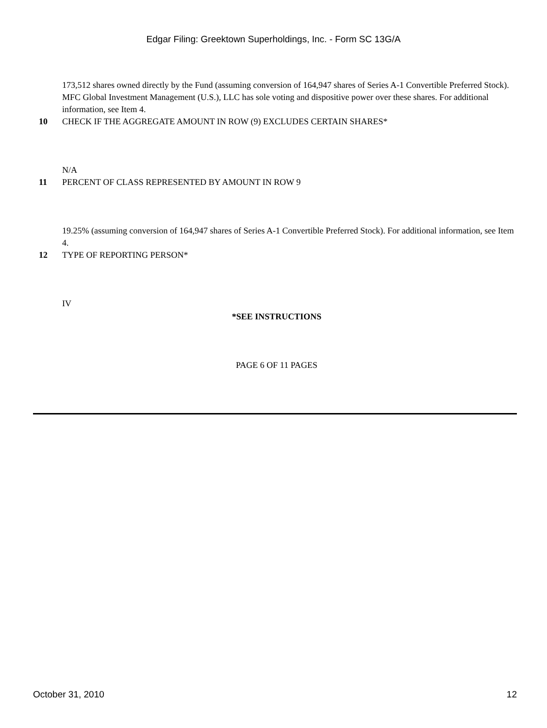Edgar Filing: Greektown Superholdings, Inc. - Form SC 13G/A
173,512 shares owned directly by the Fund (assuming conversion of 164,947 shares of Series A-1 Convertible Preferred Stock). MFC Global Investment Management (U.S.), LLC has sole voting and dispositive power over these shares. For additional information, see Item 4.
10 CHECK IF THE AGGREGATE AMOUNT IN ROW (9) EXCLUDES CERTAIN SHARES*
N/A
11 PERCENT OF CLASS REPRESENTED BY AMOUNT IN ROW 9
19.25% (assuming conversion of 164,947 shares of Series A-1 Convertible Preferred Stock). For additional information, see Item 4.
12 TYPE OF REPORTING PERSON*
IV
*SEE INSTRUCTIONS
PAGE 6 OF 11 PAGES
October 31, 2010 12